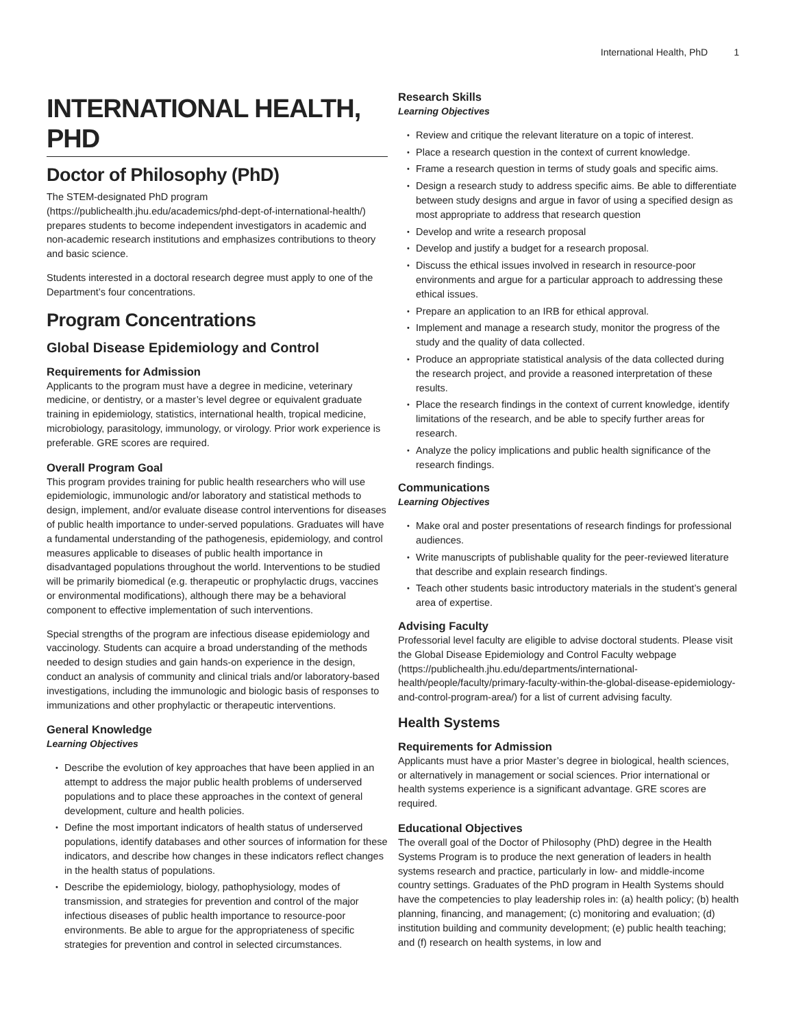International Health, PhD 1
INTERNATIONAL HEALTH, PHD
Doctor of Philosophy (PhD)
The STEM-designated PhD program (https://publichealth.jhu.edu/academics/phd-dept-of-international-health/) prepares students to become independent investigators in academic and non-academic research institutions and emphasizes contributions to theory and basic science.
Students interested in a doctoral research degree must apply to one of the Department’s four concentrations.
Program Concentrations
Global Disease Epidemiology and Control
Requirements for Admission
Applicants to the program must have a degree in medicine, veterinary medicine, or dentistry, or a master’s level degree or equivalent graduate training in epidemiology, statistics, international health, tropical medicine, microbiology, parasitology, immunology, or virology. Prior work experience is preferable. GRE scores are required.
Overall Program Goal
This program provides training for public health researchers who will use epidemiologic, immunologic and/or laboratory and statistical methods to design, implement, and/or evaluate disease control interventions for diseases of public health importance to under-served populations. Graduates will have a fundamental understanding of the pathogenesis, epidemiology, and control measures applicable to diseases of public health importance in disadvantaged populations throughout the world. Interventions to be studied will be primarily biomedical (e.g. therapeutic or prophylactic drugs, vaccines or environmental modifications), although there may be a behavioral component to effective implementation of such interventions.
Special strengths of the program are infectious disease epidemiology and vaccinology. Students can acquire a broad understanding of the methods needed to design studies and gain hands-on experience in the design, conduct an analysis of community and clinical trials and/or laboratory-based investigations, including the immunologic and biologic basis of responses to immunizations and other prophylactic or therapeutic interventions.
General Knowledge
Learning Objectives
Describe the evolution of key approaches that have been applied in an attempt to address the major public health problems of underserved populations and to place these approaches in the context of general development, culture and health policies.
Define the most important indicators of health status of underserved populations, identify databases and other sources of information for these indicators, and describe how changes in these indicators reflect changes in the health status of populations.
Describe the epidemiology, biology, pathophysiology, modes of transmission, and strategies for prevention and control of the major infectious diseases of public health importance to resource-poor environments. Be able to argue for the appropriateness of specific strategies for prevention and control in selected circumstances.
Research Skills
Learning Objectives
Review and critique the relevant literature on a topic of interest.
Place a research question in the context of current knowledge.
Frame a research question in terms of study goals and specific aims.
Design a research study to address specific aims. Be able to differentiate between study designs and argue in favor of using a specified design as most appropriate to address that research question
Develop and write a research proposal
Develop and justify a budget for a research proposal.
Discuss the ethical issues involved in research in resource-poor environments and argue for a particular approach to addressing these ethical issues.
Prepare an application to an IRB for ethical approval.
Implement and manage a research study, monitor the progress of the study and the quality of data collected.
Produce an appropriate statistical analysis of the data collected during the research project, and provide a reasoned interpretation of these results.
Place the research findings in the context of current knowledge, identify limitations of the research, and be able to specify further areas for research.
Analyze the policy implications and public health significance of the research findings.
Communications
Learning Objectives
Make oral and poster presentations of research findings for professional audiences.
Write manuscripts of publishable quality for the peer-reviewed literature that describe and explain research findings.
Teach other students basic introductory materials in the student’s general area of expertise.
Advising Faculty
Professorial level faculty are eligible to advise doctoral students. Please visit the Global Disease Epidemiology and Control Faculty webpage (https://publichealth.jhu.edu/departments/international-health/people/faculty/primary-faculty-within-the-global-disease-epidemiology-and-control-program-area/) for a list of current advising faculty.
Health Systems
Requirements for Admission
Applicants must have a prior Master’s degree in biological, health sciences, or alternatively in management or social sciences. Prior international or health systems experience is a significant advantage. GRE scores are required.
Educational Objectives
The overall goal of the Doctor of Philosophy (PhD) degree in the Health Systems Program is to produce the next generation of leaders in health systems research and practice, particularly in low- and middle-income country settings. Graduates of the PhD program in Health Systems should have the competencies to play leadership roles in: (a) health policy; (b) health planning, financing, and management; (c) monitoring and evaluation; (d) institution building and community development; (e) public health teaching; and (f) research on health systems, in low and